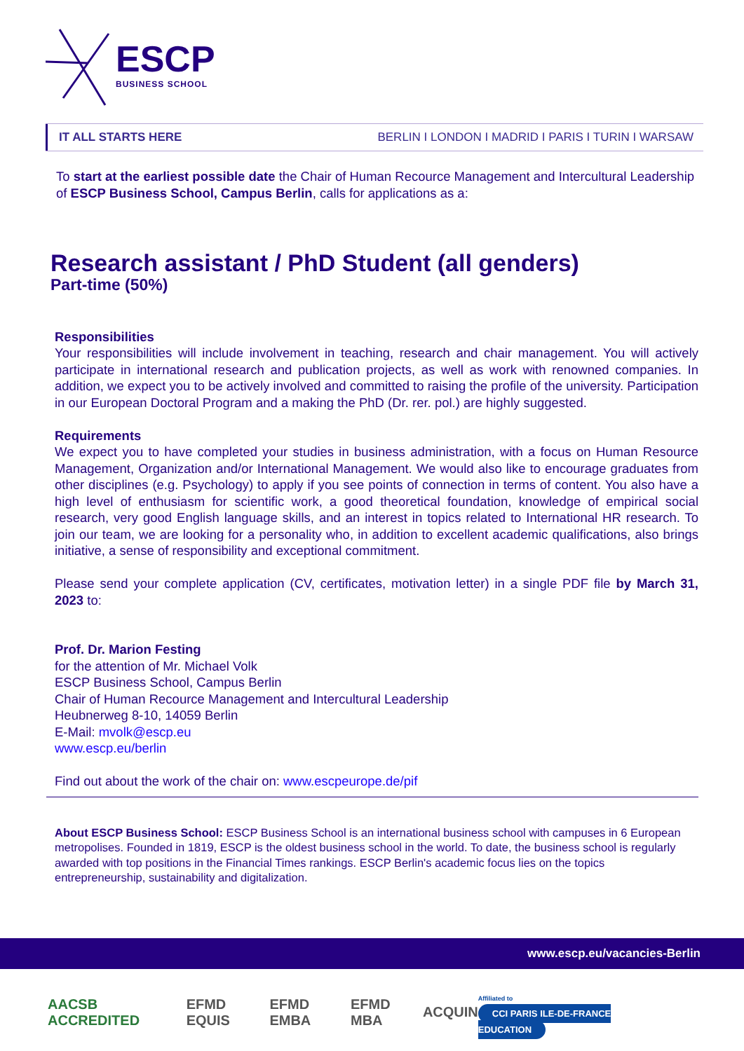ESCP
BUSINESS SCHOOL
IT ALL STARTS HERE BERLIN I LONDON I MADRID I PARIS I TURIN I WARSAW
To start at the earliest possible date the Chair of Human Recource Management and Intercultural Leadership of ESCP Business School, Campus Berlin, calls for applications as a:
Research assistant / PhD Student (all genders)
Part-time (50%)
Responsibilities
Your responsibilities will include involvement in teaching, research and chair management. You will actively participate in international research and publication projects, as well as work with renowned companies. In addition, we expect you to be actively involved and committed to raising the profile of the university. Participation in our European Doctoral Program and a making the PhD (Dr. rer. pol.) are highly suggested.
Requirements
We expect you to have completed your studies in business administration, with a focus on Human Resource Management, Organization and/or International Management. We would also like to encourage graduates from other disciplines (e.g. Psychology) to apply if you see points of connection in terms of content. You also have a high level of enthusiasm for scientific work, a good theoretical foundation, knowledge of empirical social research, very good English language skills, and an interest in topics related to International HR research. To join our team, we are looking for a personality who, in addition to excellent academic qualifications, also brings initiative, a sense of responsibility and exceptional commitment.
Please send your complete application (CV, certificates, motivation letter) in a single PDF file by March 31, 2023 to:
Prof. Dr. Marion Festing
for the attention of Mr. Michael Volk
ESCP Business School, Campus Berlin
Chair of Human Recource Management and Intercultural Leadership
Heubnerweg 8-10, 14059 Berlin
E-Mail: mvolk@escp.eu
www.escp.eu/berlin
Find out about the work of the chair on: www.escpeurope.de/pif
About ESCP Business School: ESCP Business School is an international business school with campuses in 6 European metropolises. Founded in 1819, ESCP is the oldest business school in the world. To date, the business school is regularly awarded with top positions in the Financial Times rankings. ESCP Berlin's academic focus lies on the topics entrepreneurship, sustainability and digitalization.
www.escp.eu/vacancies-Berlin
AACSB ACCREDITED EFMD EQUIS EFMD EMBA EFMD MBA ACQUIN Affiliated to
CCI PARIS ILE-DE-FRANCE EDUCATION